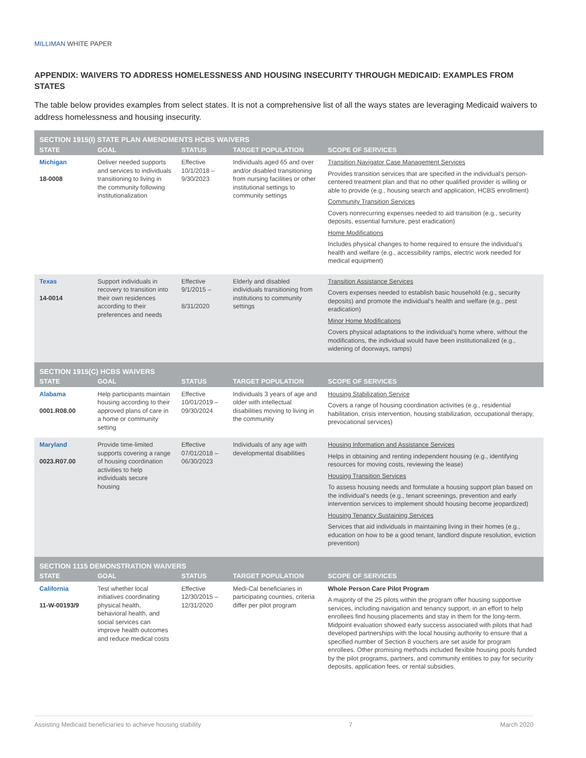MILLIMAN WHITE PAPER
APPENDIX: WAIVERS TO ADDRESS HOMELESSNESS AND HOUSING INSECURITY THROUGH MEDICAID: EXAMPLES FROM STATES
The table below provides examples from select states. It is not a comprehensive list of all the ways states are leveraging Medicaid waivers to address homelessness and housing insecurity.
| SECTION 1915(I) STATE PLAN AMENDMENTS HCBS WAIVERS | | | | |
| --- | --- | --- | --- | --- |
| STATE | GOAL | STATUS | TARGET POPULATION | SCOPE OF SERVICES |
| Michigan 18-0008 | Deliver needed supports and services to individuals transitioning to living in the community following institutionalization | Effective 10/1/2018 – 9/30/2023 | Individuals aged 65 and over and/or disabled transitioning from nursing facilities or other institutional settings to community settings | Transition Navigator Case Management Services Provides transition services that are specified in the individual’s person-centered treatment plan and that no other qualified provider is willing or able to provide (e.g., housing search and application, HCBS enrollment) Community Transition Services Covers nonrecurring expenses needed to aid transition (e.g., security deposits, essential furniture, pest eradication) Home Modifications Includes physical changes to home required to ensure the individual’s health and welfare (e.g., accessibility ramps, electric work needed for medical equipment) |
| Texas 14-0014 | Support individuals in recovery to transition into their own residences according to their preferences and needs | Effective 9/1/2015 – 8/31/2020 | Elderly and disabled individuals transitioning from institutions to community settings | Transition Assistance Services Covers expenses needed to establish basic household (e.g., security deposits) and promote the individual’s health and welfare (e.g., pest eradication) Minor Home Modifications Covers physical adaptations to the individual’s home where, without the modifications, the individual would have been institutionalized (e.g., widening of doorways, ramps) |
| SECTION 1915(C) HCBS WAIVERS | | | | |
| STATE | GOAL | STATUS | TARGET POPULATION | SCOPE OF SERVICES |
| Alabama 0001.R08.00 | Help participants maintain housing according to their approved plans of care in a home or community setting | Effective 10/01/2019 – 09/30/2024 | Individuals 3 years of age and older with intellectual disabilities moving to living in the community | Housing Stabilization Service Covers a range of housing coordination activities (e.g., residential habilitation, crisis intervention, housing stabilization, occupational therapy, prevocational services) |
| Maryland 0023.R07.00 | Provide time-limited supports covering a range of housing coordination activities to help individuals secure housing | Effective 07/01/2018 – 06/30/2023 | Individuals of any age with developmental disabilities | Housing Information and Assistance Services Helps in obtaining and renting independent housing (e.g., identifying resources for moving costs, reviewing the lease) Housing Transition Services To assess housing needs and formulate a housing support plan based on the individual’s needs (e.g., tenant screenings, prevention and early intervention services to implement should housing become jeopardized) Housing Tenancy Sustaining Services Services that aid individuals in maintaining living in their homes (e.g., education on how to be a good tenant, landlord dispute resolution, eviction prevention) |
| SECTION 1115 DEMONSTRATION WAIVERS | | | | |
| STATE | GOAL | STATUS | TARGET POPULATION | SCOPE OF SERVICES |
| California 11-W-00193/9 | Test whether local initiatives coordinating physical health, behavioral health, and social services can improve health outcomes and reduce medical costs | Effective 12/30/2015 – 12/31/2020 | Medi-Cal beneficiaries in participating counties, criteria differ per pilot program | Whole Person Care Pilot Program A majority of the 25 pilots within the program offer housing supportive services, including navigation and tenancy support, in an effort to help enrollees find housing placements and stay in them for the long-term. Midpoint evaluation showed early success associated with pilots that had developed partnerships with the local housing authority to ensure that a specified number of Section 8 vouchers are set aside for program enrollees. Other promising methods included flexible housing pools funded by the pilot programs, partners, and community entities to pay for security deposits, application fees, or rental subsidies. |
Assisting Medicaid beneficiaries to achieve housing stability 7 March 2020